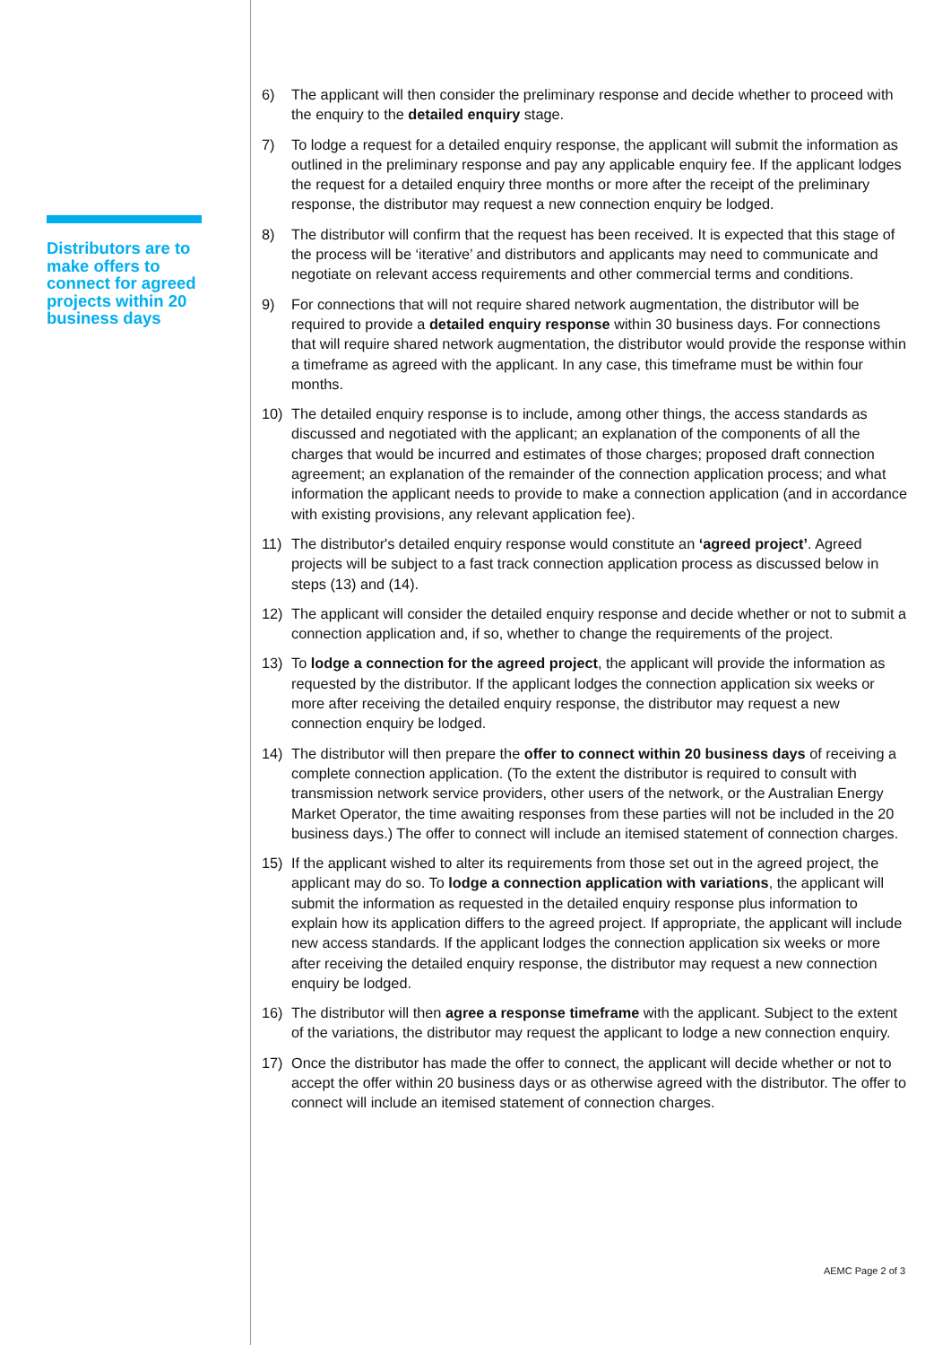Distributors are to make offers to connect for agreed projects within 20 business days
6) The applicant will then consider the preliminary response and decide whether to proceed with the enquiry to the detailed enquiry stage.
7) To lodge a request for a detailed enquiry response, the applicant will submit the information as outlined in the preliminary response and pay any applicable enquiry fee. If the applicant lodges the request for a detailed enquiry three months or more after the receipt of the preliminary response, the distributor may request a new connection enquiry be lodged.
8) The distributor will confirm that the request has been received. It is expected that this stage of the process will be ‘iterative’ and distributors and applicants may need to communicate and negotiate on relevant access requirements and other commercial terms and conditions.
9) For connections that will not require shared network augmentation, the distributor will be required to provide a detailed enquiry response within 30 business days. For connections that will require shared network augmentation, the distributor would provide the response within a timeframe as agreed with the applicant. In any case, this timeframe must be within four months.
10) The detailed enquiry response is to include, among other things, the access standards as discussed and negotiated with the applicant; an explanation of the components of all the charges that would be incurred and estimates of those charges; proposed draft connection agreement; an explanation of the remainder of the connection application process; and what information the applicant needs to provide to make a connection application (and in accordance with existing provisions, any relevant application fee).
11) The distributor's detailed enquiry response would constitute an ‘agreed project’. Agreed projects will be subject to a fast track connection application process as discussed below in steps (13) and (14).
12) The applicant will consider the detailed enquiry response and decide whether or not to submit a connection application and, if so, whether to change the requirements of the project.
13) To lodge a connection for the agreed project, the applicant will provide the information as requested by the distributor. If the applicant lodges the connection application six weeks or more after receiving the detailed enquiry response, the distributor may request a new connection enquiry be lodged.
14) The distributor will then prepare the offer to connect within 20 business days of receiving a complete connection application. (To the extent the distributor is required to consult with transmission network service providers, other users of the network, or the Australian Energy Market Operator, the time awaiting responses from these parties will not be included in the 20 business days.) The offer to connect will include an itemised statement of connection charges.
15) If the applicant wished to alter its requirements from those set out in the agreed project, the applicant may do so. To lodge a connection application with variations, the applicant will submit the information as requested in the detailed enquiry response plus information to explain how its application differs to the agreed project. If appropriate, the applicant will include new access standards. If the applicant lodges the connection application six weeks or more after receiving the detailed enquiry response, the distributor may request a new connection enquiry be lodged.
16) The distributor will then agree a response timeframe with the applicant. Subject to the extent of the variations, the distributor may request the applicant to lodge a new connection enquiry.
17) Once the distributor has made the offer to connect, the applicant will decide whether or not to accept the offer within 20 business days or as otherwise agreed with the distributor. The offer to connect will include an itemised statement of connection charges.
AEMC Page 2 of 3